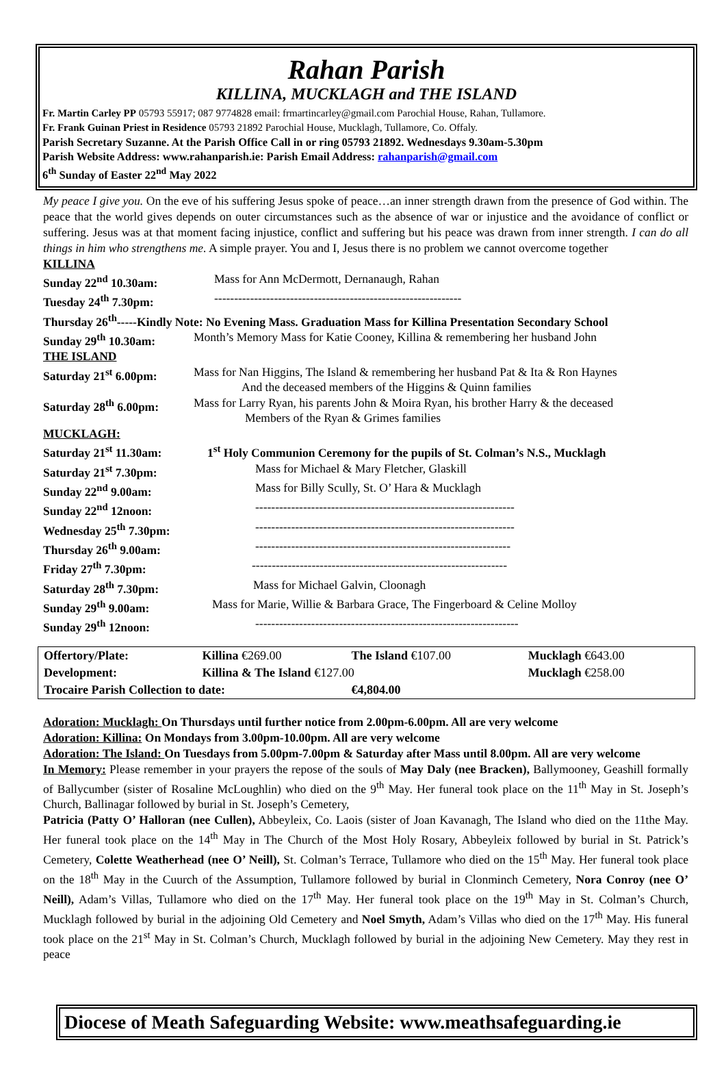Rahan Parish
KILLINA, MUCKLAGH and THE ISLAND
Fr. Martin Carley PP 05793 55917; 087 9774828 email: frmartincarley@gmail.com Parochial House, Rahan, Tullamore.
Fr. Frank Guinan Priest in Residence 05793 21892 Parochial House, Mucklagh, Tullamore, Co. Offaly.
Parish Secretary Suzanne. At the Parish Office Call in or ring 05793 21892. Wednesdays 9.30am-5.30pm
Parish Website Address: www.rahanparish.ie: Parish Email Address: rahanparish@gmail.com
6<sup>th</sup> Sunday of Easter 22<sup>nd</sup> May 2022
My peace I give you. On the eve of his suffering Jesus spoke of peace…an inner strength drawn from the presence of God within. The peace that the world gives depends on outer circumstances such as the absence of war or injustice and the avoidance of conflict or suffering. Jesus was at that moment facing injustice, conflict and suffering but his peace was drawn from inner strength. I can do all things in him who strengthens me. A simple prayer. You and I, Jesus there is no problem we cannot overcome together
| KILLINA | |
| Sunday 22<sup>nd</sup> 10.30am: | Mass for Ann McDermott, Dernanaugh, Rahan |
| Tuesday 24<sup>th</sup> 7.30pm: | -------------------------------------------------------------- |
| Thursday 26<sup>th</sup>-----Kindly Note: No Evening Mass. Graduation Mass for Killina Presentation Secondary School | |
| Sunday 29<sup>th</sup> 10.30am: | Month’s Memory Mass for Katie Cooney, Killina & remembering her husband John |
| THE ISLAND | |
| Saturday 21<sup>st</sup> 6.00pm: | Mass for Nan Higgins, The Island & remembering her husband Pat & Ita & Ron Haynes And the deceased members of the Higgins & Quinn families |
| Saturday 28<sup>th</sup> 6.00pm: | Mass for Larry Ryan, his parents John & Moira Ryan, his brother Harry & the deceased Members of the Ryan & Grimes families |
| MUCKLAGH: | |
| Saturday 21<sup>st</sup> 11.30am: | 1<sup>st</sup> Holy Communion Ceremony for the pupils of St. Colman’s N.S., Mucklagh |
| Saturday 21<sup>st</sup> 7.30pm: | Mass for Michael & Mary Fletcher, Glaskill |
| Sunday 22<sup>nd</sup> 9.00am: | Mass for Billy Scully, St. O’ Hara & Mucklagh |
| Sunday 22<sup>nd</sup> 12noon: | ----------------------------------------------------------------- |
| Wednesday 25<sup>th</sup> 7.30pm: | ----------------------------------------------------------------- |
| Thursday 26<sup>th</sup> 9.00am: | ---------------------------------------------------------------- |
| Friday 27<sup>th</sup> 7.30pm: | ---------------------------------------------------------------- |
| Saturday 28<sup>th</sup> 7.30pm: | Mass for Michael Galvin, Cloonagh |
| Sunday 29<sup>th</sup> 9.00am: | Mass for Marie, Willie & Barbara Grace, The Fingerboard & Celine Molloy |
| Sunday 29<sup>th</sup> 12noon: | ------------------------------------------------------------------ |
| Offertory/Plate: | Killina €269.00 | The Island €107.00 | Mucklagh €643.00 |
| Development: | Killina & The Island €127.00 | | Mucklagh €258.00 |
| Trocaire Parish Collection to date: | | €4,804.00 | |
Adoration: Mucklagh: On Thursdays until further notice from 2.00pm-6.00pm. All are very welcome
Adoration: Killina: On Mondays from 3.00pm-10.00pm. All are very welcome
Adoration: The Island: On Tuesdays from 5.00pm-7.00pm & Saturday after Mass until 8.00pm. All are very welcome
In Memory: Please remember in your prayers the repose of the souls of May Daly (nee Bracken), Ballymooney, Geashill formally of Ballycumber (sister of Rosaline McLoughlin) who died on the 9<sup>th</sup> May. Her funeral took place on the 11<sup>th</sup> May in St. Joseph’s Church, Ballinagar followed by burial in St. Joseph’s Cemetery,
Patricia (Patty O’ Halloran (nee Cullen), Abbeyleix, Co. Laois (sister of Joan Kavanagh, The Island who died on the 11the May. Her funeral took place on the 14<sup>th</sup> May in The Church of the Most Holy Rosary, Abbeyleix followed by burial in St. Patrick’s Cemetery, Colette Weatherhead (nee O’ Neill), St. Colman’s Terrace, Tullamore who died on the 15<sup>th</sup> May. Her funeral took place on the 18<sup>th</sup> May in the Cuurch of the Assumption, Tullamore followed by burial in Clonminch Cemetery, Nora Conroy (nee O’ Neill), Adam’s Villas, Tullamore who died on the 17<sup>th</sup> May. Her funeral took place on the 19<sup>th</sup> May in St. Colman’s Church, Mucklagh followed by burial in the adjoining Old Cemetery and Noel Smyth, Adam’s Villas who died on the 17<sup>th</sup> May. His funeral took place on the 21<sup>st</sup> May in St. Colman’s Church, Mucklagh followed by burial in the adjoining New Cemetery. May they rest in peace
Diocese of Meath Safeguarding Website: www.meathsafeguarding.ie